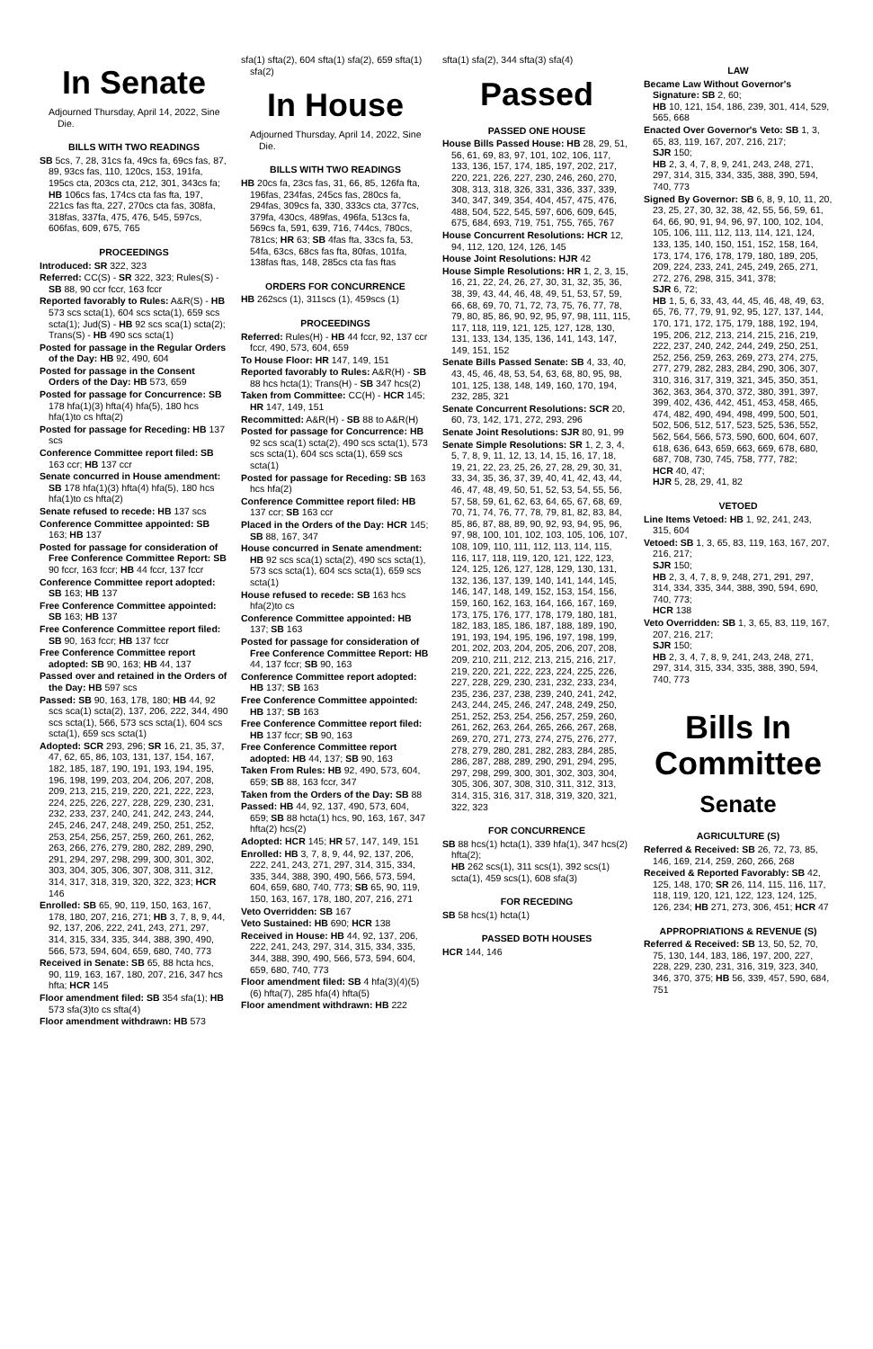In Senate
Adjourned Thursday, April 14, 2022, Sine Die.
BILLS WITH TWO READINGS
SB 5cs, 7, 28, 31cs fa, 49cs fa, 69cs fas, 87, 89, 93cs fas, 110, 120cs, 153, 191fa, 195cs cta, 203cs cta, 212, 301, 343cs fa; HB 106cs fas, 174cs cta fas fta, 197, 221cs fas fta, 227, 270cs cta fas, 308fa, 318fas, 337fa, 475, 476, 545, 597cs, 606fas, 609, 675, 765
PROCEEDINGS
Introduced: SR 322, 323
Referred: CC(S) - SR 322, 323; Rules(S) - SB 88, 90 ccr fccr, 163 fccr
Reported favorably to Rules: A&R(S) - HB 573 scs scta(1), 604 scs scta(1), 659 scs scta(1); Jud(S) - HB 92 scs sca(1) scta(2); Trans(S) - HB 490 scs scta(1)
Posted for passage in the Regular Orders of the Day: HB 92, 490, 604
Posted for passage in the Consent Orders of the Day: HB 573, 659
Posted for passage for Concurrence: SB 178 hfa(1)(3) hfta(4) hfa(5), 180 hcs hfa(1)to cs hfta(2)
Posted for passage for Receding: HB 137 scs
Conference Committee report filed: SB 163 ccr; HB 137 ccr
Senate concurred in House amendment: SB 178 hfa(1)(3) hfta(4) hfa(5), 180 hcs hfa(1)to cs hfta(2)
Senate refused to recede: HB 137 scs
Conference Committee appointed: SB 163; HB 137
Posted for passage for consideration of Free Conference Committee Report: SB 90 fccr, 163 fccr; HB 44 fccr, 137 fccr
Conference Committee report adopted: SB 163; HB 137
Free Conference Committee appointed: SB 163; HB 137
Free Conference Committee report filed: SB 90, 163 fccr; HB 137 fccr
Free Conference Committee report adopted: SB 90, 163; HB 44, 137
Passed over and retained in the Orders of the Day: HB 597 scs
Passed: SB 90, 163, 178, 180; HB 44, 92 scs sca(1) scta(2), 137, 206, 222, 344, 490 scs scta(1), 566, 573 scs scta(1), 604 scs scta(1), 659 scs scta(1)
Adopted: SCR 293, 296; SR 16, 21, 35, 37, 47, 62, 65, 86, 103, 131, 137, 154, 167, 182, 185, 187, 190, 191, 193, 194, 195, 196, 198, 199, 203, 204, 206, 207, 208, 209, 213, 215, 219, 220, 221, 222, 223, 224, 225, 226, 227, 228, 229, 230, 231, 232, 233, 237, 240, 241, 242, 243, 244, 245, 246, 247, 248, 249, 250, 251, 252, 253, 254, 256, 257, 259, 260, 261, 262, 263, 266, 276, 279, 280, 282, 289, 290, 291, 294, 297, 298, 299, 300, 301, 302, 303, 304, 305, 306, 307, 308, 311, 312, 314, 317, 318, 319, 320, 322, 323; HCR 146
Enrolled: SB 65, 90, 119, 150, 163, 167, 178, 180, 207, 216, 271; HB 3, 7, 8, 9, 44, 92, 137, 206, 222, 241, 243, 271, 297, 314, 315, 334, 335, 344, 388, 390, 490, 566, 573, 594, 604, 659, 680, 740, 773
Received in Senate: SB 65, 88 hcta hcs, 90, 119, 163, 167, 180, 207, 216, 347 hcs hfta; HCR 145
Floor amendment filed: SB 354 sfa(1); HB 573 sfa(3)to cs sfta(4)
Floor amendment withdrawn: HB 573
sfa(1) sfta(2), 604 sfta(1) sfa(2), 659 sfta(1) sfa(2)
In House
Adjourned Thursday, April 14, 2022, Sine Die.
BILLS WITH TWO READINGS
HB 20cs fa, 23cs fas, 31, 66, 85, 126fa fta, 196fas, 234fas, 245cs fas, 280cs fa, 294fas, 309cs fa, 330, 333cs cta, 377cs, 379fa, 430cs, 489fas, 496fa, 513cs fa, 569cs fa, 591, 639, 716, 744cs, 780cs, 781cs; HR 63; SB 4fas fta, 33cs fa, 53, 54fa, 63cs, 68cs fas fta, 80fas, 101fa, 138fas ftas, 148, 285cs cta fas ftas
ORDERS FOR CONCURRENCE
HB 262scs (1), 311scs (1), 459scs (1)
PROCEEDINGS
Referred: Rules(H) - HB 44 fccr, 92, 137 ccr fccr, 490, 573, 604, 659
To House Floor: HR 147, 149, 151
Reported favorably to Rules: A&R(H) - SB 88 hcs hcta(1); Trans(H) - SB 347 hcs(2)
Taken from Committee: CC(H) - HCR 145; HR 147, 149, 151
Recommitted: A&R(H) - SB 88 to A&R(H)
Posted for passage for Concurrence: HB 92 scs sca(1) scta(2), 490 scs scta(1), 573 scs scta(1), 604 scs scta(1), 659 scs scta(1)
Posted for passage for Receding: SB 163 hcs hfa(2)
Conference Committee report filed: HB 137 ccr; SB 163 ccr
Placed in the Orders of the Day: HCR 145; SB 88, 167, 347
House concurred in Senate amendment: HB 92 scs sca(1) scta(2), 490 scs scta(1), 573 scs scta(1), 604 scs scta(1), 659 scs scta(1)
House refused to recede: SB 163 hcs hfa(2)to cs
Conference Committee appointed: HB 137; SB 163
Posted for passage for consideration of Free Conference Committee Report: HB 44, 137 fccr; SB 90, 163
Conference Committee report adopted: HB 137; SB 163
Free Conference Committee appointed: HB 137; SB 163
Free Conference Committee report filed: HB 137 fccr; SB 90, 163
Free Conference Committee report adopted: HB 44, 137; SB 90, 163
Taken From Rules: HB 92, 490, 573, 604, 659; SB 88, 163 fccr, 347
Taken from the Orders of the Day: SB 88
Passed: HB 44, 92, 137, 490, 573, 604, 659; SB 88 hcta(1) hcs, 90, 163, 167, 347 hfta(2) hcs(2)
Adopted: HCR 145; HR 57, 147, 149, 151
Enrolled: HB 3, 7, 8, 9, 44, 92, 137, 206, 222, 241, 243, 271, 297, 314, 315, 334, 335, 344, 388, 390, 490, 566, 573, 594, 604, 659, 680, 740, 773; SB 65, 90, 119, 150, 163, 167, 178, 180, 207, 216, 271
Veto Overridden: SB 167
Veto Sustained: HB 690; HCR 138
Received in House: HB 44, 92, 137, 206, 222, 241, 243, 297, 314, 315, 334, 335, 344, 388, 390, 490, 566, 573, 594, 604, 659, 680, 740, 773
Floor amendment filed: SB 4 hfa(3)(4)(5)(6) hfta(7), 285 hfa(4) hfta(5)
Floor amendment withdrawn: HB 222
sfta(1) sfa(2), 344 sfta(3) sfa(4)
Passed
PASSED ONE HOUSE
House Bills Passed House: HB 28, 29, 51, 56, 61, 69, 83, 97, 101, 102, 106, 117, 133, 136, 157, 174, 185, 197, 202, 217, 220, 221, 226, 227, 230, 246, 260, 270, 308, 313, 318, 326, 331, 336, 337, 339, 340, 347, 349, 354, 404, 457, 475, 476, 488, 504, 522, 545, 597, 606, 609, 645, 675, 684, 693, 719, 751, 755, 765, 767
House Concurrent Resolutions: HCR 12, 94, 112, 120, 124, 126, 145
House Joint Resolutions: HJR 42
House Simple Resolutions: HR 1, 2, 3, 15, 16, 21, 22, 24, 26, 27, 30, 31, 32, 35, 36, 38, 39, 43, 44, 46, 48, 49, 51, 53, 57, 59, 66, 68, 69, 70, 71, 72, 73, 75, 76, 77, 78, 79, 80, 85, 86, 90, 92, 95, 97, 98, 111, 115, 117, 118, 119, 121, 125, 127, 128, 130, 131, 133, 134, 135, 136, 141, 143, 147, 149, 151, 152
Senate Bills Passed Senate: SB 4, 33, 40, 43, 45, 46, 48, 53, 54, 63, 68, 80, 95, 98, 101, 125, 138, 148, 149, 160, 170, 194, 232, 285, 321
Senate Concurrent Resolutions: SCR 20, 60, 73, 142, 171, 272, 293, 296
Senate Joint Resolutions: SJR 80, 91, 99
Senate Simple Resolutions: SR 1, 2, 3, 4, 5, 7, 8, 9, 11, 12, 13, 14, 15, 16, 17, 18, 19, 21, 22, 23, 25, 26, 27, 28, 29, 30, 31, 33, 34, 35, 36, 37, 39, 40, 41, 42, 43, 44, 46, 47, 48, 49, 50, 51, 52, 53, 54, 55, 56, 57, 58, 59, 61, 62, 63, 64, 65, 67, 68, 69, 70, 71, 74, 76, 77, 78, 79, 81, 82, 83, 84, 85, 86, 87, 88, 89, 90, 92, 93, 94, 95, 96, 97, 98, 100, 101, 102, 103, 105, 106, 107, 108, 109, 110, 111, 112, 113, 114, 115, 116, 117, 118, 119, 120, 121, 122, 123, 124, 125, 126, 127, 128, 129, 130, 131, 132, 136, 137, 139, 140, 141, 144, 145, 146, 147, 148, 149, 152, 153, 154, 156, 159, 160, 162, 163, 164, 166, 167, 169, 173, 175, 176, 177, 178, 179, 180, 181, 182, 183, 185, 186, 187, 188, 189, 190, 191, 193, 194, 195, 196, 197, 198, 199, 201, 202, 203, 204, 205, 206, 207, 208, 209, 210, 211, 212, 213, 215, 216, 217, 219, 220, 221, 222, 223, 224, 225, 226, 227, 228, 229, 230, 231, 232, 233, 234, 235, 236, 237, 238, 239, 240, 241, 242, 243, 244, 245, 246, 247, 248, 249, 250, 251, 252, 253, 254, 256, 257, 259, 260, 261, 262, 263, 264, 265, 266, 267, 268, 269, 270, 271, 273, 274, 275, 276, 277, 278, 279, 280, 281, 282, 283, 284, 285, 286, 287, 288, 289, 290, 291, 294, 295, 297, 298, 299, 300, 301, 302, 303, 304, 305, 306, 307, 308, 310, 311, 312, 313, 314, 315, 316, 317, 318, 319, 320, 321, 322, 323
FOR CONCURRENCE
SB 88 hcs(1) hcta(1), 339 hfa(1), 347 hcs(2) hfta(2);
HB 262 scs(1), 311 scs(1), 392 scs(1) scta(1), 459 scs(1), 608 sfa(3)
FOR RECEDING
SB 58 hcs(1) hcta(1)
PASSED BOTH HOUSES
HCR 144, 146
LAW
Became Law Without Governor's Signature: SB 2, 60;
HB 10, 121, 154, 186, 239, 301, 414, 529, 565, 668
Enacted Over Governor's Veto: SB 1, 3, 65, 83, 119, 167, 207, 216, 217;
SJR 150;
HB 2, 3, 4, 7, 8, 9, 241, 243, 248, 271, 297, 314, 315, 334, 335, 388, 390, 594, 740, 773
Signed By Governor: SB 6, 8, 9, 10, 11, 20, 23, 25, 27, 30, 32, 38, 42, 55, 56, 59, 61, 64, 66, 90, 91, 94, 96, 97, 100, 102, 104, 105, 106, 111, 112, 113, 114, 121, 124, 133, 135, 140, 150, 151, 152, 158, 164, 173, 174, 176, 178, 179, 180, 189, 205, 209, 224, 233, 241, 245, 249, 265, 271, 272, 276, 298, 315, 341, 378;
SJR 6, 72;
HB 1, 5, 6, 33, 43, 44, 45, 46, 48, 49, 63, 65, 76, 77, 79, 91, 92, 95, 127, 137, 144, 170, 171, 172, 175, 179, 188, 192, 194, 195, 206, 212, 213, 214, 215, 216, 219, 222, 237, 240, 242, 244, 249, 250, 251, 252, 256, 259, 263, 269, 273, 274, 275, 277, 279, 282, 283, 284, 290, 306, 307, 310, 316, 317, 319, 321, 345, 350, 351, 362, 363, 364, 370, 372, 380, 391, 397, 399, 402, 436, 442, 451, 453, 458, 465, 474, 482, 490, 494, 498, 499, 500, 501, 502, 506, 512, 517, 523, 525, 536, 552, 562, 564, 566, 573, 590, 600, 604, 607, 618, 636, 643, 659, 663, 669, 678, 680, 687, 708, 730, 745, 758, 777, 782;
HCR 40, 47;
HJR 5, 28, 29, 41, 82
VETOED
Line Items Vetoed: HB 1, 92, 241, 243, 315, 604
Vetoed: SB 1, 3, 65, 83, 119, 163, 167, 207, 216, 217;
SJR 150;
HB 2, 3, 4, 7, 8, 9, 248, 271, 291, 297, 314, 334, 335, 344, 388, 390, 594, 690, 740, 773;
HCR 138
Veto Overridden: SB 1, 3, 65, 83, 119, 167, 207, 216, 217;
SJR 150;
HB 2, 3, 4, 7, 8, 9, 241, 243, 248, 271, 297, 314, 315, 334, 335, 388, 390, 594, 740, 773
Bills In Committee
Senate
AGRICULTURE (S)
Referred & Received: SB 26, 72, 73, 85, 146, 169, 214, 259, 260, 266, 268
Received & Reported Favorably: SB 42, 125, 148, 170; SR 26, 114, 115, 116, 117, 118, 119, 120, 121, 122, 123, 124, 125, 126, 234; HB 271, 273, 306, 451; HCR 47
APPROPRIATIONS & REVENUE (S)
Referred & Received: SB 13, 50, 52, 70, 75, 130, 144, 183, 186, 197, 200, 227, 228, 229, 230, 231, 316, 319, 323, 340, 346, 370, 375; HB 56, 339, 457, 590, 684, 751